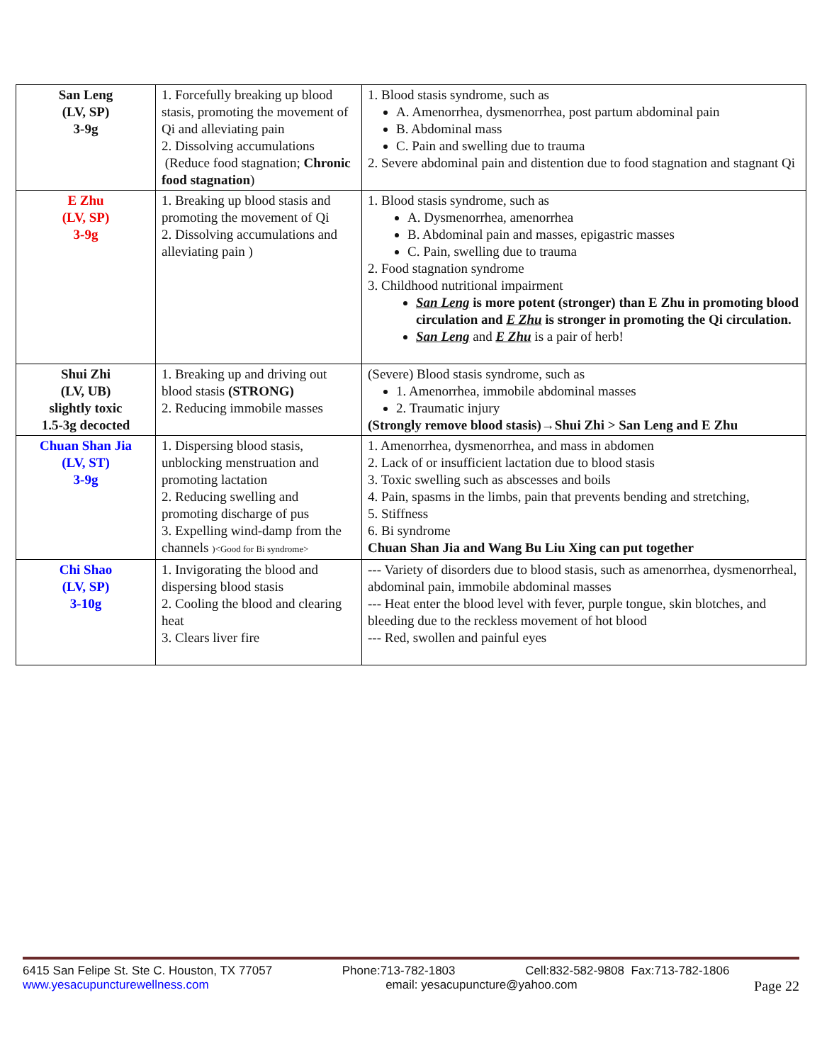| San Leng (LV, SP) 3-9g | 1. Forcefully breaking up blood stasis, promoting the movement of Qi and alleviating pain 2. Dissolving accumulations (Reduce food stagnation; Chronic food stagnation ) | 1. Blood stasis syndrome, such as A. Amenorrhea, dysmenorrhea, post partum abdominal pain B. Abdominal mass C. Pain and swelling due to trauma 2. Severe abdominal pain and distention due to food stagnation and stagnant Qi |
| E Zhu (LV, SP) 3-9g | 1. Breaking up blood stasis and promoting the movement of Qi 2. Dissolving accumulations and alleviating pain ) | 1. Blood stasis syndrome, such as A. Dysmenorrhea, amenorrhea B. Abdominal pain and masses, epigastric masses C. Pain, swelling due to trauma 2. Food stagnation syndrome 3. Childhood nutritional impairment San Leng is more potent (stronger) than E Zhu in promoting blood circulation and E Zhu is stronger in promoting the Qi circulation. San Leng and E Zhu is a pair of herb! |
| Shui Zhi (LV, UB) slightly toxic 1.5-3g decocted | 1. Breaking up and driving out blood stasis (STRONG) 2. Reducing immobile masses | (Severe) Blood stasis syndrome, such as 1. Amenorrhea, immobile abdominal masses 2. Traumatic injury (Strongly remove blood stasis)→Shui Zhi > San Leng and E Zhu |
| Chuan Shan Jia (LV, ST) 3-9g | 1. Dispersing blood stasis, unblocking menstruation and promoting lactation 2. Reducing swelling and promoting discharge of pus 3. Expelling wind-damp from the channels )<Good for Bi syndrome> | 1. Amenorrhea, dysmenorrhea, and mass in abdomen 2. Lack of or insufficient lactation due to blood stasis 3. Toxic swelling such as abscesses and boils 4. Pain, spasms in the limbs, pain that prevents bending and stretching, 5. Stiffness 6. Bi syndrome Chuan Shan Jia and Wang Bu Liu Xing can put together |
| Chi Shao (LV, SP) 3-10g | 1. Invigorating the blood and dispersing blood stasis 2. Cooling the blood and clearing heat 3. Clears liver fire | --- Variety of disorders due to blood stasis, such as amenorrhea, dysmenorrheal, abdominal pain, immobile abdominal masses --- Heat enter the blood level with fever, purple tongue, skin blotches, and bleeding due to the reckless movement of hot blood --- Red, swollen and painful eyes |
6415 San Felipe St. Ste C. Houston, TX 77057 Phone:713-782-1803 Cell:832-582-9808 Fax:713-782-1806
www.yesacupuncturewellness.com email: yesacupuncture@yahoo.com Page 22